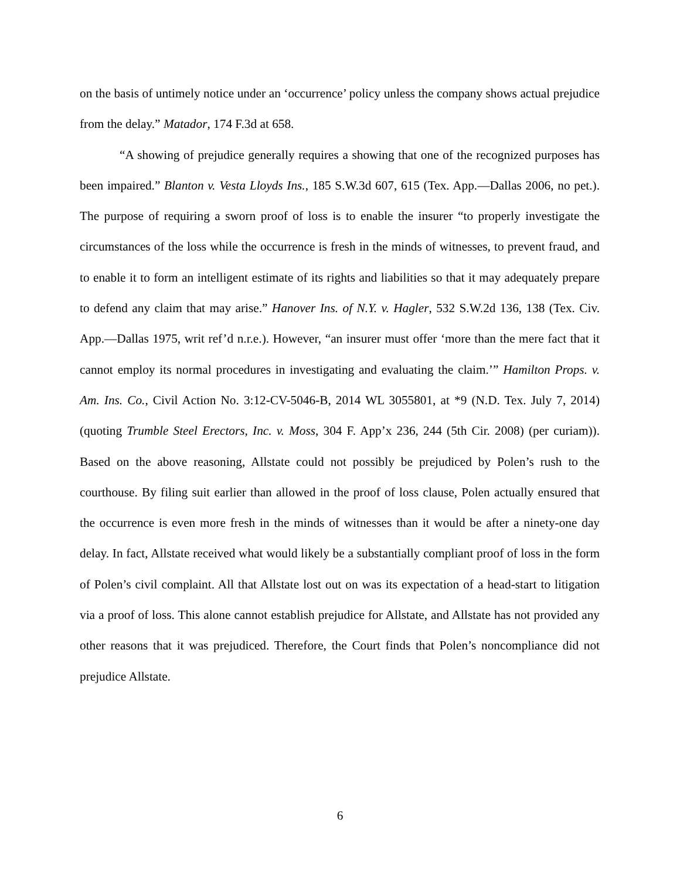on the basis of untimely notice under an ‘occurrence’ policy unless the company shows actual prejudice from the delay.” Matador, 174 F.3d at 658.
“A showing of prejudice generally requires a showing that one of the recognized purposes has been impaired.” Blanton v. Vesta Lloyds Ins., 185 S.W.3d 607, 615 (Tex. App.—Dallas 2006, no pet.). The purpose of requiring a sworn proof of loss is to enable the insurer “to properly investigate the circumstances of the loss while the occurrence is fresh in the minds of witnesses, to prevent fraud, and to enable it to form an intelligent estimate of its rights and liabilities so that it may adequately prepare to defend any claim that may arise.” Hanover Ins. of N.Y. v. Hagler, 532 S.W.2d 136, 138 (Tex. Civ. App.—Dallas 1975, writ ref’d n.r.e.). However, “an insurer must offer ‘more than the mere fact that it cannot employ its normal procedures in investigating and evaluating the claim.’” Hamilton Props. v. Am. Ins. Co., Civil Action No. 3:12-CV-5046-B, 2014 WL 3055801, at *9 (N.D. Tex. July 7, 2014) (quoting Trumble Steel Erectors, Inc. v. Moss, 304 F. App’x 236, 244 (5th Cir. 2008) (per curiam)). Based on the above reasoning, Allstate could not possibly be prejudiced by Polen’s rush to the courthouse. By filing suit earlier than allowed in the proof of loss clause, Polen actually ensured that the occurrence is even more fresh in the minds of witnesses than it would be after a ninety-one day delay. In fact, Allstate received what would likely be a substantially compliant proof of loss in the form of Polen’s civil complaint. All that Allstate lost out on was its expectation of a head-start to litigation via a proof of loss. This alone cannot establish prejudice for Allstate, and Allstate has not provided any other reasons that it was prejudiced. Therefore, the Court finds that Polen’s noncompliance did not prejudice Allstate.
6